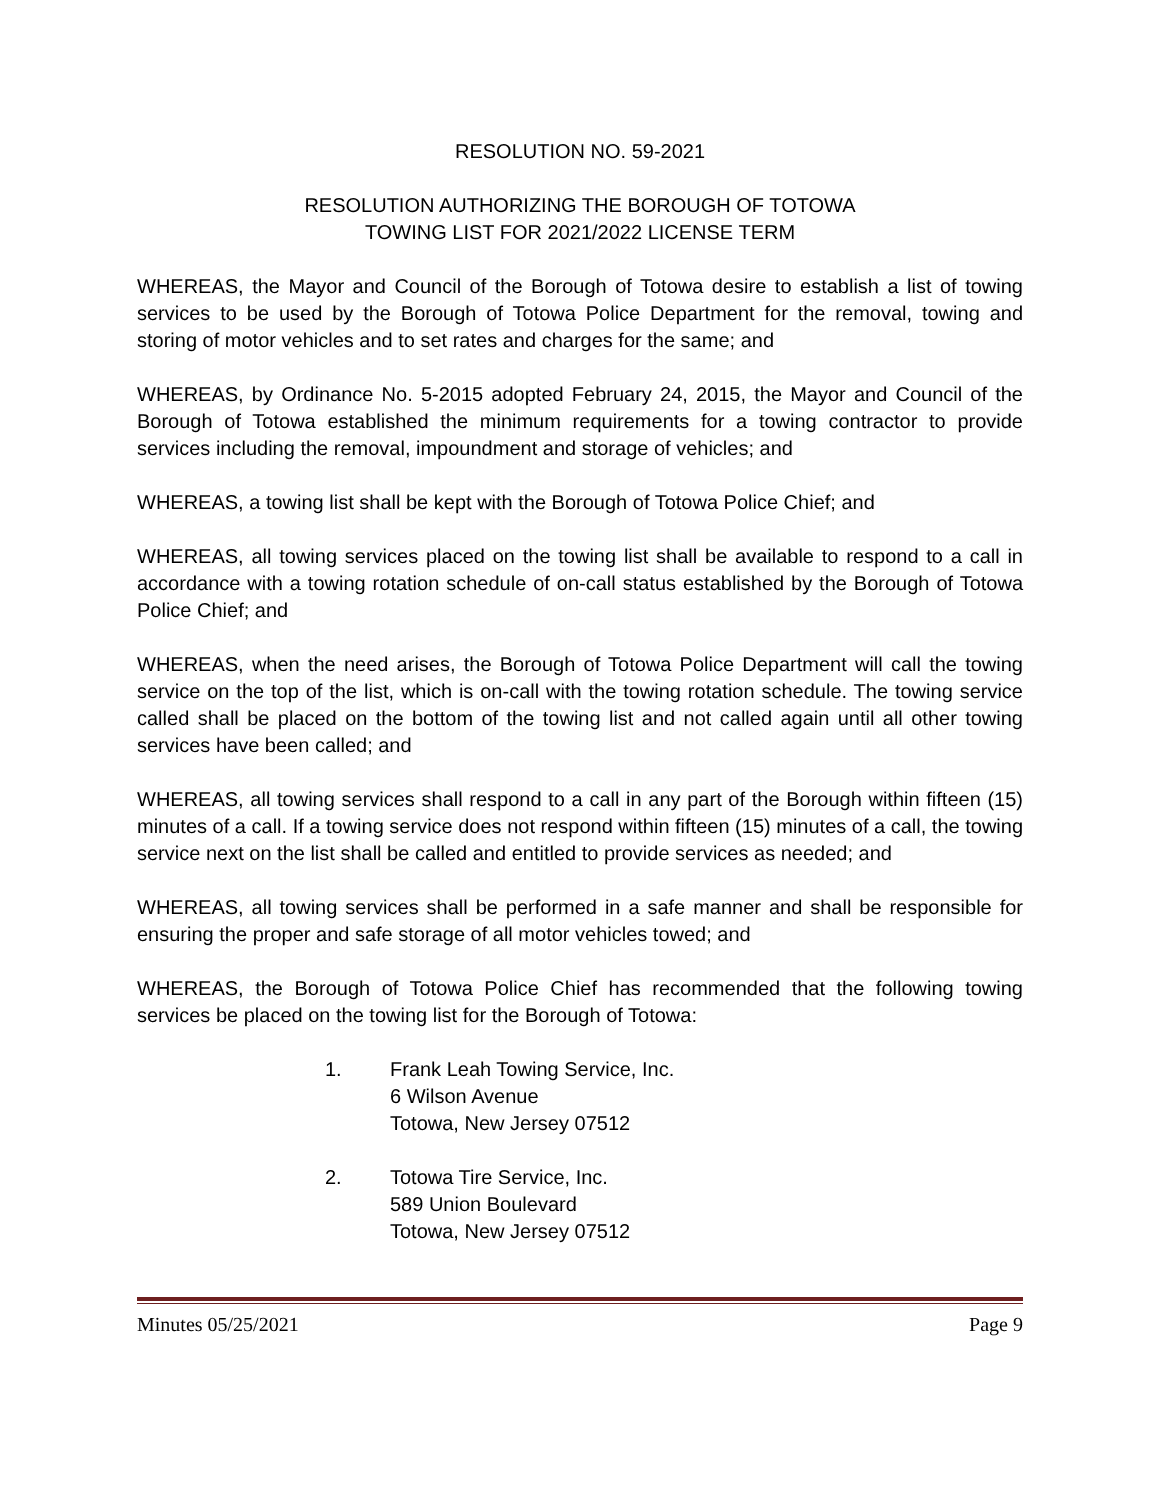RESOLUTION NO. 59-2021
RESOLUTION AUTHORIZING THE BOROUGH OF TOTOWA
TOWING LIST FOR 2021/2022 LICENSE TERM
WHEREAS, the Mayor and Council of the Borough of Totowa desire to establish a list of towing services to be used by the Borough of Totowa Police Department for the removal, towing and storing of motor vehicles and to set rates and charges for the same; and
WHEREAS, by Ordinance No. 5-2015 adopted February 24, 2015, the Mayor and Council of the Borough of Totowa established the minimum requirements for a towing contractor to provide services including the removal, impoundment and storage of vehicles; and
WHEREAS, a towing list shall be kept with the Borough of Totowa Police Chief; and
WHEREAS, all towing services placed on the towing list shall be available to respond to a call in accordance with a towing rotation schedule of on-call status established by the Borough of Totowa Police Chief; and
WHEREAS, when the need arises, the Borough of Totowa Police Department will call the towing service on the top of the list, which is on-call with the towing rotation schedule. The towing service called shall be placed on the bottom of the towing list and not called again until all other towing services have been called; and
WHEREAS, all towing services shall respond to a call in any part of the Borough within fifteen (15) minutes of a call. If a towing service does not respond within fifteen (15) minutes of a call, the towing service next on the list shall be called and entitled to provide services as needed; and
WHEREAS, all towing services shall be performed in a safe manner and shall be responsible for ensuring the proper and safe storage of all motor vehicles towed; and
WHEREAS, the Borough of Totowa Police Chief has recommended that the following towing services be placed on the towing list for the Borough of Totowa:
1. Frank Leah Towing Service, Inc.
6 Wilson Avenue
Totowa, New Jersey 07512
2. Totowa Tire Service, Inc.
589 Union Boulevard
Totowa, New Jersey 07512
Minutes 05/25/2021 Page 9